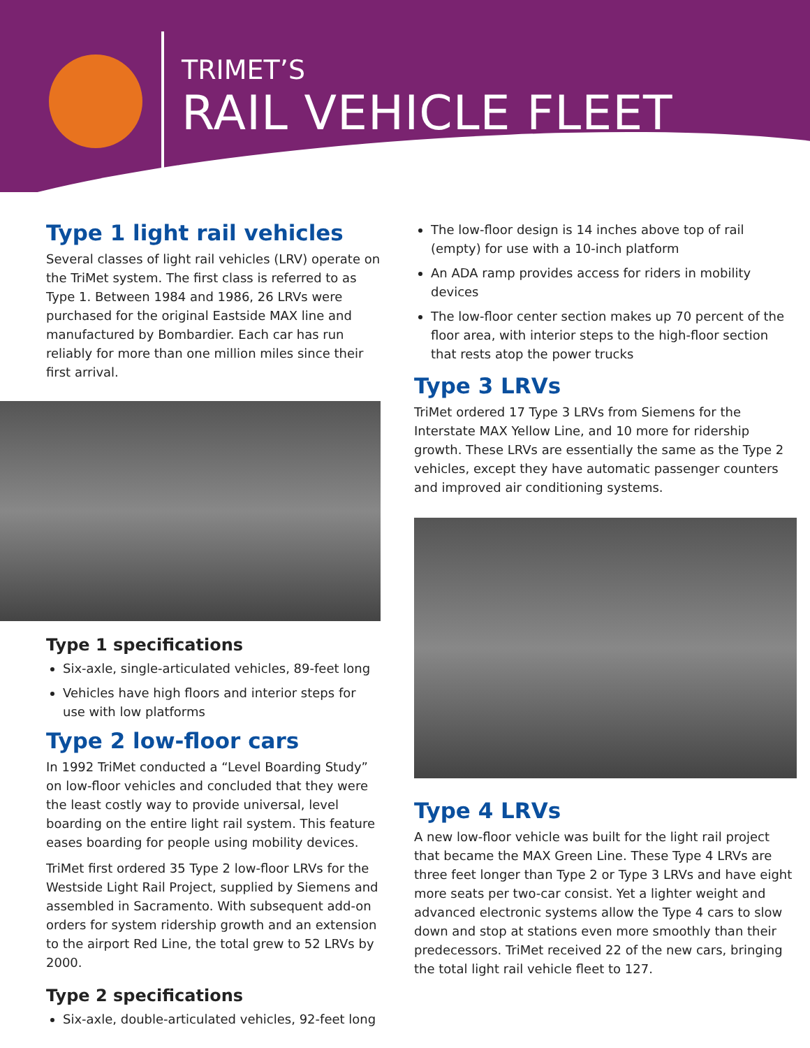TRIMET’S
RAIL VEHICLE FLEET
Type 1 light rail vehicles
Several classes of light rail vehicles (LRV) operate on the TriMet system. The first class is referred to as Type 1. Between 1984 and 1986, 26 LRVs were purchased for the original Eastside MAX line and manufactured by Bombardier. Each car has run reliably for more than one million miles since their first arrival.
Type 1 specifications
Six-axle, single-articulated vehicles, 89-feet long
Vehicles have high floors and interior steps for use with low platforms
Type 2 low-floor cars
In 1992 TriMet conducted a “Level Boarding Study” on low-floor vehicles and concluded that they were the least costly way to provide universal, level boarding on the entire light rail system. This feature eases boarding for people using mobility devices.
TriMet first ordered 35 Type 2 low-floor LRVs for the Westside Light Rail Project, supplied by Siemens and assembled in Sacramento. With subsequent add-on orders for system ridership growth and an extension to the airport Red Line, the total grew to 52 LRVs by 2000.
Type 2 specifications
Six-axle, double-articulated vehicles, 92-feet long
The low-floor design is 14 inches above top of rail (empty) for use with a 10-inch platform
An ADA ramp provides access for riders in mobility devices
The low-floor center section makes up 70 percent of the floor area, with interior steps to the high-floor section that rests atop the power trucks
Type 3 LRVs
TriMet ordered 17 Type 3 LRVs from Siemens for the Interstate MAX Yellow Line, and 10 more for ridership growth. These LRVs are essentially the same as the Type 2 vehicles, except they have automatic passenger counters and improved air conditioning systems.
Type 4 LRVs
A new low-floor vehicle was built for the light rail project that became the MAX Green Line. These Type 4 LRVs are three feet longer than Type 2 or Type 3 LRVs and have eight more seats per two-car consist. Yet a lighter weight and advanced electronic systems allow the Type 4 cars to slow down and stop at stations even more smoothly than their predecessors. TriMet received 22 of the new cars, bringing the total light rail vehicle fleet to 127.